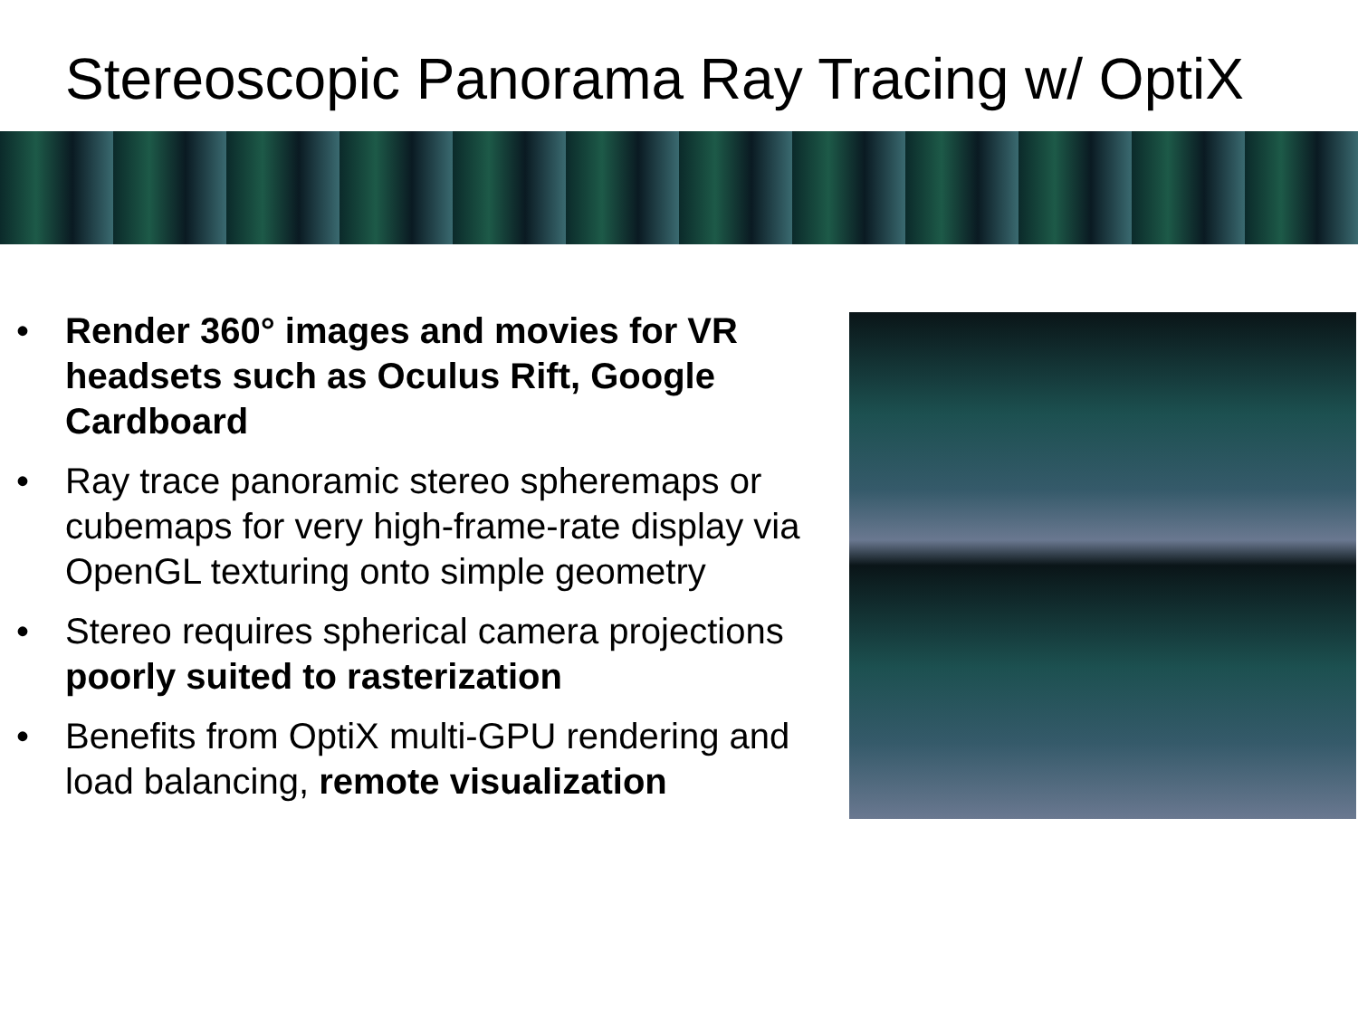Stereoscopic Panorama Ray Tracing w/ OptiX
• Render 360° images and movies for VR headsets such as Oculus Rift, Google Cardboard
• Ray trace panoramic stereo spheremaps or cubemaps for very high-frame-rate display via OpenGL texturing onto simple geometry
• Stereo requires spherical camera projections poorly suited to rasterization
• Benefits from OptiX multi-GPU rendering and load balancing, remote visualization